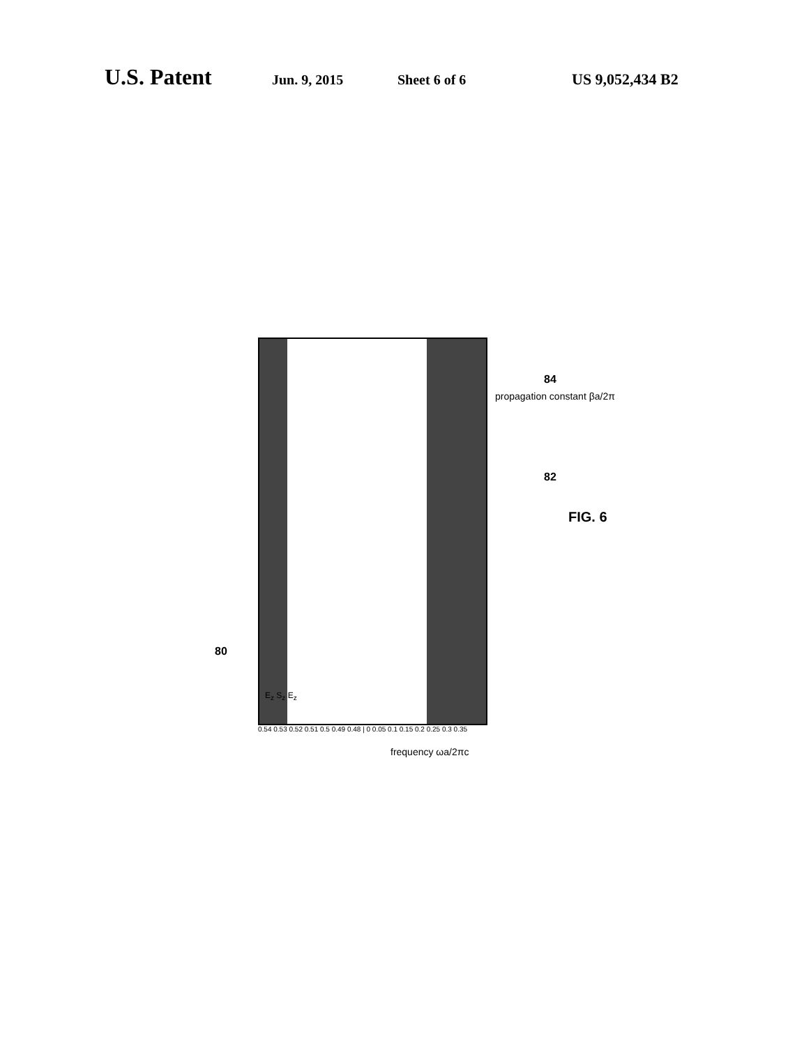U.S. Patent Jun. 9, 2015 Sheet 6 of 6 US 9,052,434 B2
80
82
84
propagation constant βa/2π
frequency ωa/2πc
FIG. 6
E<sub>z</sub> S<sub>z</sub> E<sub>z</sub>
0.54 0.53 0.52 0.51 0.5 0.49 0.48 | 0 0.05 0.1 0.15 0.2 0.25 0.3 0.35